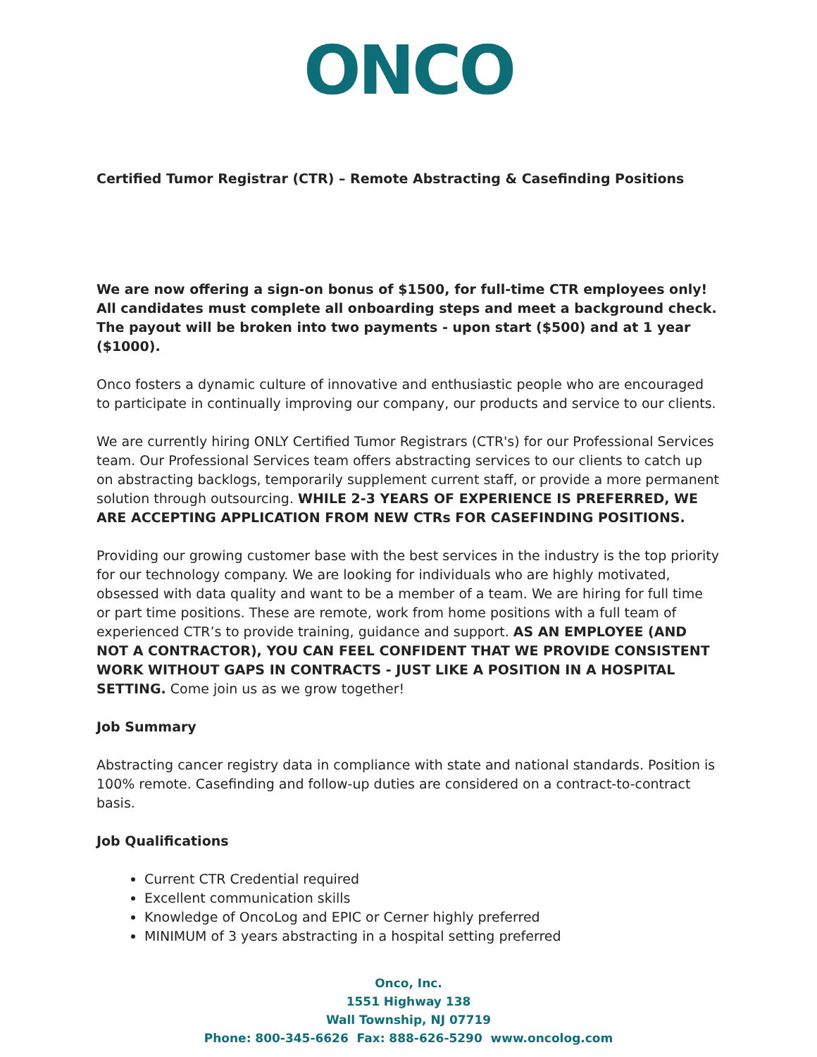ONCO
Certified Tumor Registrar (CTR) – Remote Abstracting & Casefinding Positions
We are now offering a sign-on bonus of $1500, for full-time CTR employees only! All candidates must complete all onboarding steps and meet a background check. The payout will be broken into two payments - upon start ($500) and at 1 year ($1000).
Onco fosters a dynamic culture of innovative and enthusiastic people who are encouraged to participate in continually improving our company, our products and service to our clients.
We are currently hiring ONLY Certified Tumor Registrars (CTR's) for our Professional Services team. Our Professional Services team offers abstracting services to our clients to catch up on abstracting backlogs, temporarily supplement current staff, or provide a more permanent solution through outsourcing. WHILE 2-3 YEARS OF EXPERIENCE IS PREFERRED, WE ARE ACCEPTING APPLICATION FROM NEW CTRs FOR CASEFINDING POSITIONS.
Providing our growing customer base with the best services in the industry is the top priority for our technology company. We are looking for individuals who are highly motivated, obsessed with data quality and want to be a member of a team. We are hiring for full time or part time positions. These are remote, work from home positions with a full team of experienced CTR’s to provide training, guidance and support. AS AN EMPLOYEE (AND NOT A CONTRACTOR), YOU CAN FEEL CONFIDENT THAT WE PROVIDE CONSISTENT WORK WITHOUT GAPS IN CONTRACTS - JUST LIKE A POSITION IN A HOSPITAL SETTING. Come join us as we grow together!
Job Summary
Abstracting cancer registry data in compliance with state and national standards. Position is 100% remote. Casefinding and follow-up duties are considered on a contract-to-contract basis.
Job Qualifications
Current CTR Credential required
Excellent communication skills
Knowledge of OncoLog and EPIC or Cerner highly preferred
MINIMUM of 3 years abstracting in a hospital setting preferred
Onco, Inc.
1551 Highway 138
Wall Township, NJ 07719
Phone: 800-345-6626 Fax: 888-626-5290 www.oncolog.com